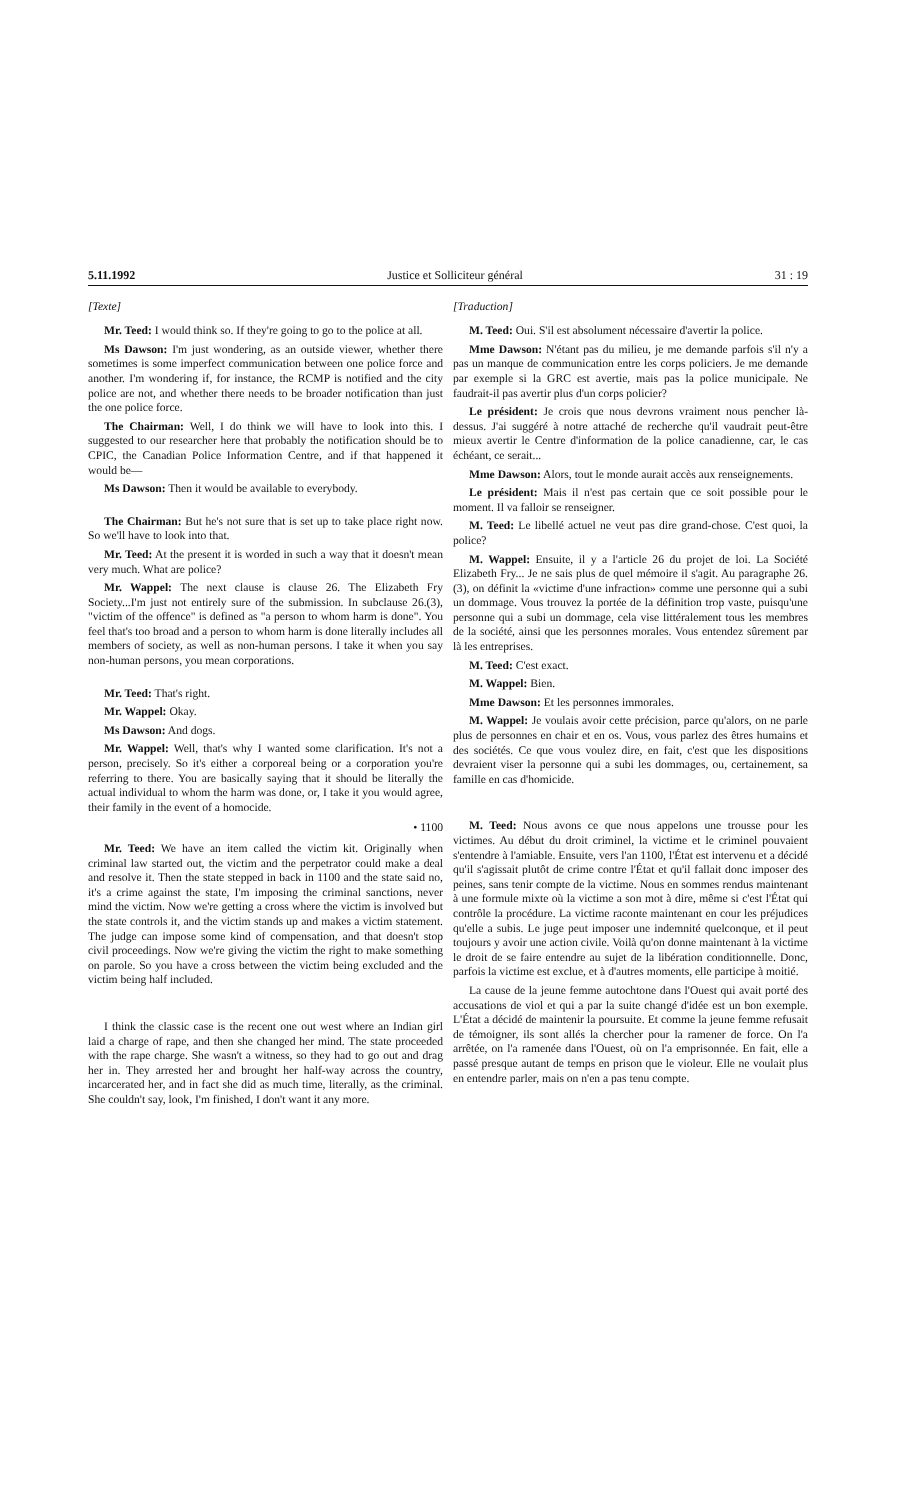5.11.1992 Justice et Solliciteur général 31 : 19
[Texte]
Mr. Teed: I would think so. If they're going to go to the police at all.
Ms Dawson: I'm just wondering, as an outside viewer, whether there sometimes is some imperfect communication between one police force and another. I'm wondering if, for instance, the RCMP is notified and the city police are not, and whether there needs to be broader notification than just the one police force.
The Chairman: Well, I do think we will have to look into this. I suggested to our researcher here that probably the notification should be to CPIC, the Canadian Police Information Centre, and if that happened it would be—
Ms Dawson: Then it would be available to everybody.
The Chairman: But he's not sure that is set up to take place right now. So we'll have to look into that.
Mr. Teed: At the present it is worded in such a way that it doesn't mean very much. What are police?
Mr. Wappel: The next clause is clause 26. The Elizabeth Fry Society...I'm just not entirely sure of the submission. In subclause 26.(3), "victim of the offence" is defined as "a person to whom harm is done". You feel that's too broad and a person to whom harm is done literally includes all members of society, as well as non-human persons. I take it when you say non-human persons, you mean corporations.
Mr. Teed: That's right.
Mr. Wappel: Okay.
Ms Dawson: And dogs.
Mr. Wappel: Well, that's why I wanted some clarification. It's not a person, precisely. So it's either a corporeal being or a corporation you're referring to there. You are basically saying that it should be literally the actual individual to whom the harm was done, or, I take it you would agree, their family in the event of a homocide.
• 1100
Mr. Teed: We have an item called the victim kit. Originally when criminal law started out, the victim and the perpetrator could make a deal and resolve it. Then the state stepped in back in 1100 and the state said no, it's a crime against the state, I'm imposing the criminal sanctions, never mind the victim. Now we're getting a cross where the victim is involved but the state controls it, and the victim stands up and makes a victim statement. The judge can impose some kind of compensation, and that doesn't stop civil proceedings. Now we're giving the victim the right to make something on parole. So you have a cross between the victim being excluded and the victim being half included.
I think the classic case is the recent one out west where an Indian girl laid a charge of rape, and then she changed her mind. The state proceeded with the rape charge. She wasn't a witness, so they had to go out and drag her in. They arrested her and brought her half-way across the country, incarcerated her, and in fact she did as much time, literally, as the criminal. She couldn't say, look, I'm finished, I don't want it any more.
[Traduction]
M. Teed: Oui. S'il est absolument nécessaire d'avertir la police.
Mme Dawson: N'étant pas du milieu, je me demande parfois s'il n'y a pas un manque de communication entre les corps policiers. Je me demande par exemple si la GRC est avertie, mais pas la police municipale. Ne faudrait-il pas avertir plus d'un corps policier?
Le président: Je crois que nous devrons vraiment nous pencher là-dessus. J'ai suggéré à notre attaché de recherche qu'il vaudrait peut-être mieux avertir le Centre d'information de la police canadienne, car, le cas échéant, ce serait...
Mme Dawson: Alors, tout le monde aurait accès aux renseignements.
Le président: Mais il n'est pas certain que ce soit possible pour le moment. Il va falloir se renseigner.
M. Teed: Le libellé actuel ne veut pas dire grand-chose. C'est quoi, la police?
M. Wappel: Ensuite, il y a l'article 26 du projet de loi. La Société Elizabeth Fry... Je ne sais plus de quel mémoire il s'agit. Au paragraphe 26.(3), on définit la «victime d'une infraction» comme une personne qui a subi un dommage. Vous trouvez la portée de la définition trop vaste, puisqu'une personne qui a subi un dommage, cela vise littéralement tous les membres de la société, ainsi que les personnes morales. Vous entendez sûrement par là les entreprises.
M. Teed: C'est exact.
M. Wappel: Bien.
Mme Dawson: Et les personnes immorales.
M. Wappel: Je voulais avoir cette précision, parce qu'alors, on ne parle plus de personnes en chair et en os. Vous, vous parlez des êtres humains et des sociétés. Ce que vous voulez dire, en fait, c'est que les dispositions devraient viser la personne qui a subi les dommages, ou, certainement, sa famille en cas d'homicide.
M. Teed: Nous avons ce que nous appelons une trousse pour les victimes. Au début du droit criminel, la victime et le criminel pouvaient s'entendre à l'amiable. Ensuite, vers l'an 1100, l'État est intervenu et a décidé qu'il s'agissait plutôt de crime contre l'État et qu'il fallait donc imposer des peines, sans tenir compte de la victime. Nous en sommes rendus maintenant à une formule mixte où la victime a son mot à dire, même si c'est l'État qui contrôle la procédure. La victime raconte maintenant en cour les préjudices qu'elle a subis. Le juge peut imposer une indemnité quelconque, et il peut toujours y avoir une action civile. Voilà qu'on donne maintenant à la victime le droit de se faire entendre au sujet de la libération conditionnelle. Donc, parfois la victime est exclue, et à d'autres moments, elle participe à moitié.
La cause de la jeune femme autochtone dans l'Ouest qui avait porté des accusations de viol et qui a par la suite changé d'idée est un bon exemple. L'État a décidé de maintenir la poursuite. Et comme la jeune femme refusait de témoigner, ils sont allés la chercher pour la ramener de force. On l'a arrêtée, on l'a ramenée dans l'Ouest, où on l'a emprisonnée. En fait, elle a passé presque autant de temps en prison que le violeur. Elle ne voulait plus en entendre parler, mais on n'en a pas tenu compte.